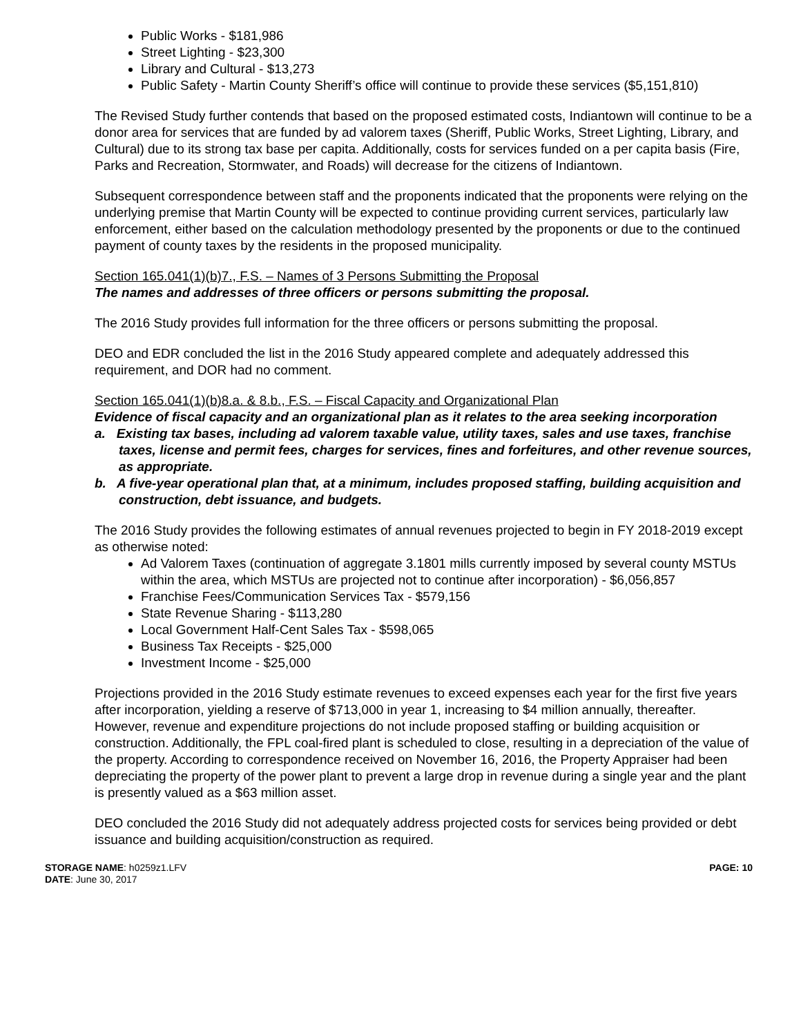Public Works - $181,986
Street Lighting - $23,300
Library and Cultural - $13,273
Public Safety - Martin County Sheriff’s office will continue to provide these services ($5,151,810)
The Revised Study further contends that based on the proposed estimated costs, Indiantown will continue to be a donor area for services that are funded by ad valorem taxes (Sheriff, Public Works, Street Lighting, Library, and Cultural) due to its strong tax base per capita. Additionally, costs for services funded on a per capita basis (Fire, Parks and Recreation, Stormwater, and Roads) will decrease for the citizens of Indiantown.
Subsequent correspondence between staff and the proponents indicated that the proponents were relying on the underlying premise that Martin County will be expected to continue providing current services, particularly law enforcement, either based on the calculation methodology presented by the proponents or due to the continued payment of county taxes by the residents in the proposed municipality.
Section 165.041(1)(b)7., F.S. – Names of 3 Persons Submitting the Proposal
The names and addresses of three officers or persons submitting the proposal.
The 2016 Study provides full information for the three officers or persons submitting the proposal.
DEO and EDR concluded the list in the 2016 Study appeared complete and adequately addressed this requirement, and DOR had no comment.
Section 165.041(1)(b)8.a. & 8.b., F.S. – Fiscal Capacity and Organizational Plan
Evidence of fiscal capacity and an organizational plan as it relates to the area seeking incorporation
a. Existing tax bases, including ad valorem taxable value, utility taxes, sales and use taxes, franchise taxes, license and permit fees, charges for services, fines and forfeitures, and other revenue sources, as appropriate.
b. A five-year operational plan that, at a minimum, includes proposed staffing, building acquisition and construction, debt issuance, and budgets.
The 2016 Study provides the following estimates of annual revenues projected to begin in FY 2018-2019 except as otherwise noted:
Ad Valorem Taxes (continuation of aggregate 3.1801 mills currently imposed by several county MSTUs within the area, which MSTUs are projected not to continue after incorporation) - $6,056,857
Franchise Fees/Communication Services Tax - $579,156
State Revenue Sharing - $113,280
Local Government Half-Cent Sales Tax - $598,065
Business Tax Receipts - $25,000
Investment Income - $25,000
Projections provided in the 2016 Study estimate revenues to exceed expenses each year for the first five years after incorporation, yielding a reserve of $713,000 in year 1, increasing to $4 million annually, thereafter. However, revenue and expenditure projections do not include proposed staffing or building acquisition or construction. Additionally, the FPL coal-fired plant is scheduled to close, resulting in a depreciation of the value of the property. According to correspondence received on November 16, 2016, the Property Appraiser had been depreciating the property of the power plant to prevent a large drop in revenue during a single year and the plant is presently valued as a $63 million asset.
DEO concluded the 2016 Study did not adequately address projected costs for services being provided or debt issuance and building acquisition/construction as required.
STORAGE NAME: h0259z1.LFV
DATE: June 30, 2017
PAGE: 10